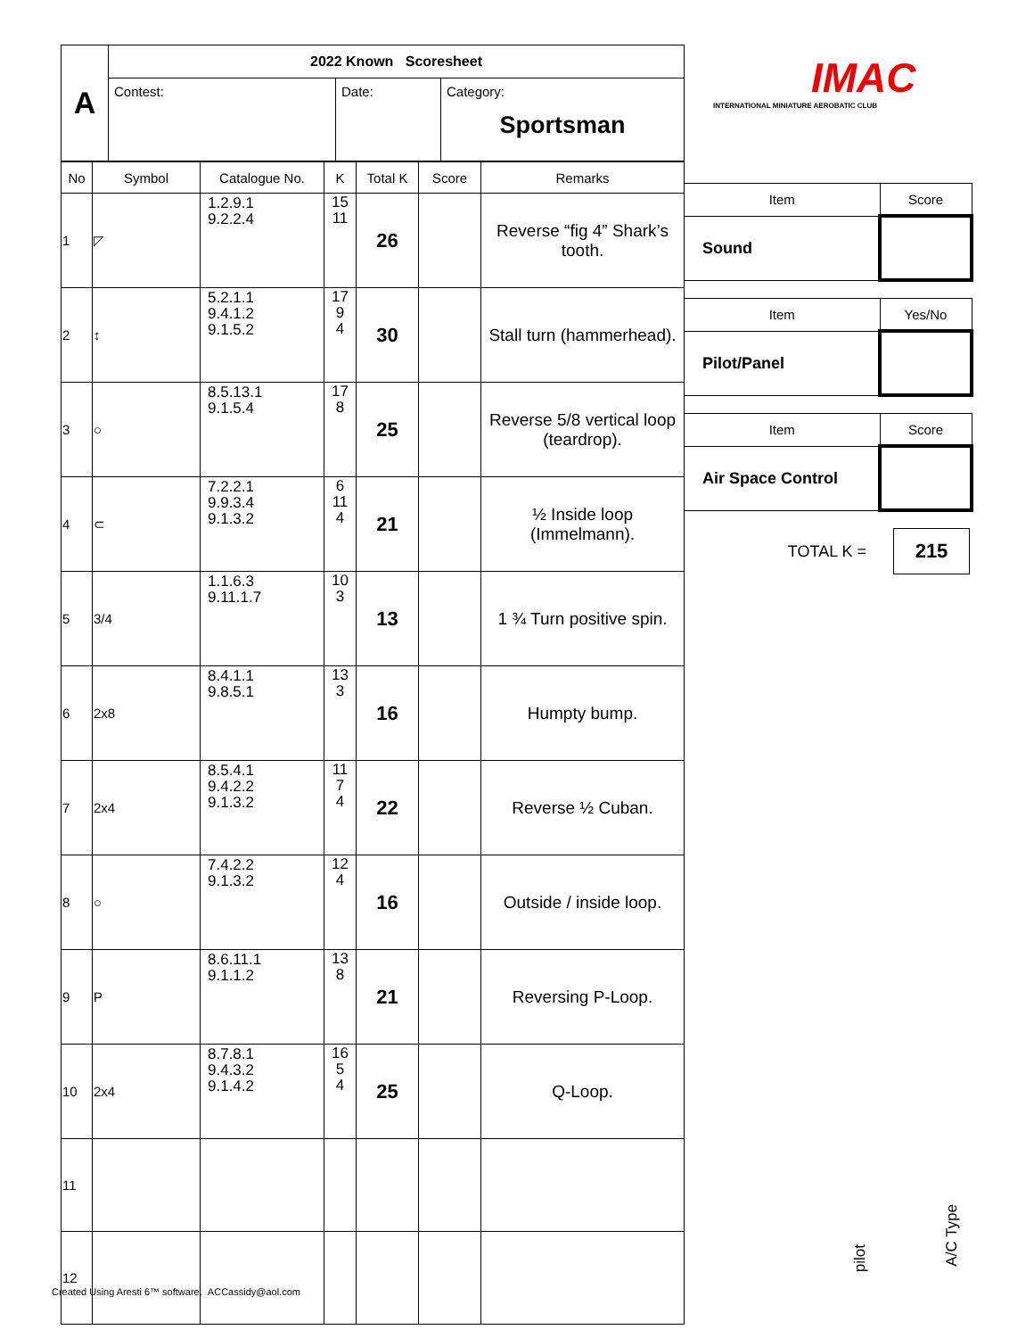IMAC
INTERNATIONAL MINIATURE AEROBATIC CLUB
| A | 2022 Known Scoresheet | | |
| | Contest: | Date: | Category: Sportsman |
| No | Symbol | Catalogue No. | K | Total K | Score | Remarks |
| --- | --- | --- | --- | --- | --- | --- |
| 1 | ◸ | 1.2.9.1 9.2.2.4 | 15 11 | 26 | | Reverse “fig 4” Shark’s tooth. |
| 2 | ↕ | 5.2.1.1 9.4.1.2 9.1.5.2 | 17 9 4 | 30 | | Stall turn (hammerhead). |
| 3 | ○ | 8.5.13.1 9.1.5.4 | 17 8 | 25 | | Reverse 5/8 vertical loop (teardrop). |
| 4 | ⊂ | 7.2.2.1 9.9.3.4 9.1.3.2 | 6 11 4 | 21 | | ½ Inside loop (Immelmann). |
| 5 | 3/4 | 1.1.6.3 9.11.1.7 | 10 3 | 13 | | 1 ¾ Turn positive spin. |
| 6 | 2x8 | 8.4.1.1 9.8.5.1 | 13 3 | 16 | | Humpty bump. |
| 7 | 2x4 | 8.5.4.1 9.4.2.2 9.1.3.2 | 11 7 4 | 22 | | Reverse ½ Cuban. |
| 8 | ○ | 7.4.2.2 9.1.3.2 | 12 4 | 16 | | Outside / inside loop. |
| 9 | P | 8.6.11.1 9.1.1.2 | 13 8 | 21 | | Reversing P-Loop. |
| 10 | 2x4 | 8.7.8.1 9.4.3.2 9.1.4.2 | 16 5 4 | 25 | | Q-Loop. |
| 11 | | | | | | |
| 12 | | | | | | |
| Item | Score |
| --- | --- |
| Sound | |
| Item | Yes/No |
| --- | --- |
| Pilot/Panel | |
| Item | Score |
| --- | --- |
| Air Space Control | |
TOTAL K = 215
pilot
A/C Type
Created Using Aresti 6™ software. ACCassidy@aol.com